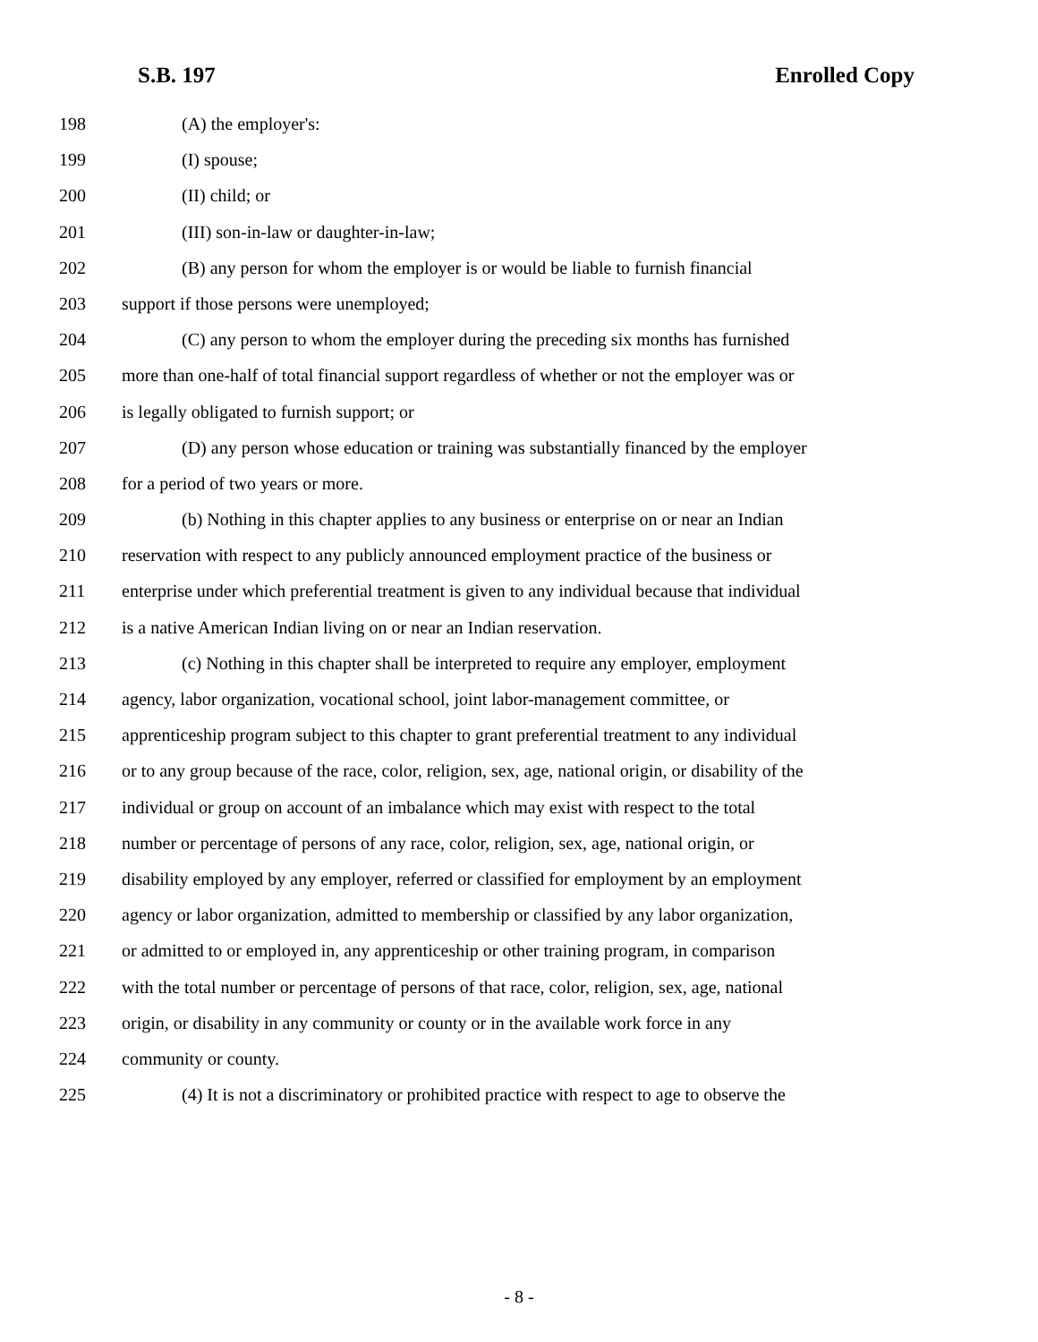S.B. 197 Enrolled Copy
198 (A) the employer's:
199 (I) spouse;
200 (II) child; or
201 (III) son-in-law or daughter-in-law;
202 (B) any person for whom the employer is or would be liable to furnish financial
203 support if those persons were unemployed;
204 (C) any person to whom the employer during the preceding six months has furnished
205 more than one-half of total financial support regardless of whether or not the employer was or
206 is legally obligated to furnish support; or
207 (D) any person whose education or training was substantially financed by the employer
208 for a period of two years or more.
209 (b) Nothing in this chapter applies to any business or enterprise on or near an Indian
210 reservation with respect to any publicly announced employment practice of the business or
211 enterprise under which preferential treatment is given to any individual because that individual
212 is a native American Indian living on or near an Indian reservation.
213 (c) Nothing in this chapter shall be interpreted to require any employer, employment
214 agency, labor organization, vocational school, joint labor-management committee, or
215 apprenticeship program subject to this chapter to grant preferential treatment to any individual
216 or to any group because of the race, color, religion, sex, age, national origin, or disability of the
217 individual or group on account of an imbalance which may exist with respect to the total
218 number or percentage of persons of any race, color, religion, sex, age, national origin, or
219 disability employed by any employer, referred or classified for employment by an employment
220 agency or labor organization, admitted to membership or classified by any labor organization,
221 or admitted to or employed in, any apprenticeship or other training program, in comparison
222 with the total number or percentage of persons of that race, color, religion, sex, age, national
223 origin, or disability in any community or county or in the available work force in any
224 community or county.
225 (4) It is not a discriminatory or prohibited practice with respect to age to observe the
- 8 -